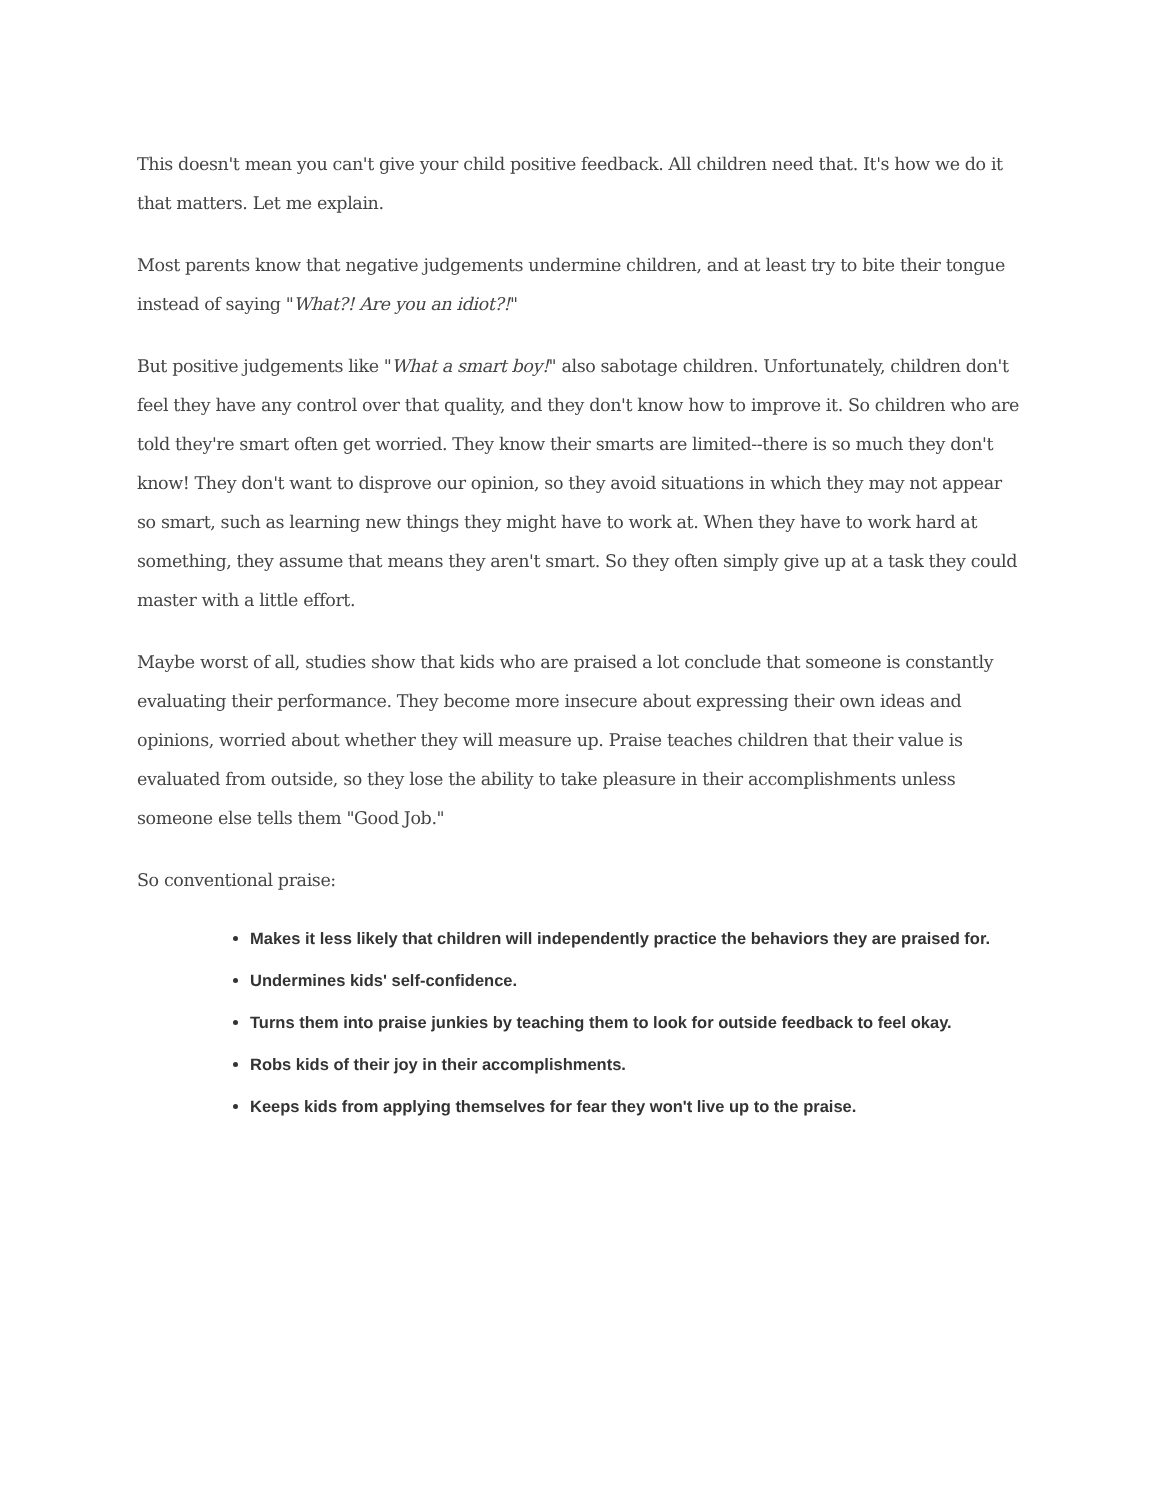This doesn't mean you can't give your child positive feedback. All children need that. It's how we do it that matters. Let me explain.
Most parents know that negative judgements undermine children, and at least try to bite their tongue instead of saying "What?! Are you an idiot?!"
But positive judgements like "What a smart boy!" also sabotage children. Unfortunately, children don't feel they have any control over that quality, and they don't know how to improve it. So children who are told they're smart often get worried. They know their smarts are limited--there is so much they don't know! They don't want to disprove our opinion, so they avoid situations in which they may not appear so smart, such as learning new things they might have to work at. When they have to work hard at something, they assume that means they aren't smart. So they often simply give up at a task they could master with a little effort.
Maybe worst of all, studies show that kids who are praised a lot conclude that someone is constantly evaluating their performance. They become more insecure about expressing their own ideas and opinions, worried about whether they will measure up. Praise teaches children that their value is evaluated from outside, so they lose the ability to take pleasure in their accomplishments unless someone else tells them "Good Job."
So conventional praise:
Makes it less likely that children will independently practice the behaviors they are praised for.
Undermines kids' self-confidence.
Turns them into praise junkies by teaching them to look for outside feedback to feel okay.
Robs kids of their joy in their accomplishments.
Keeps kids from applying themselves for fear they won't live up to the praise.